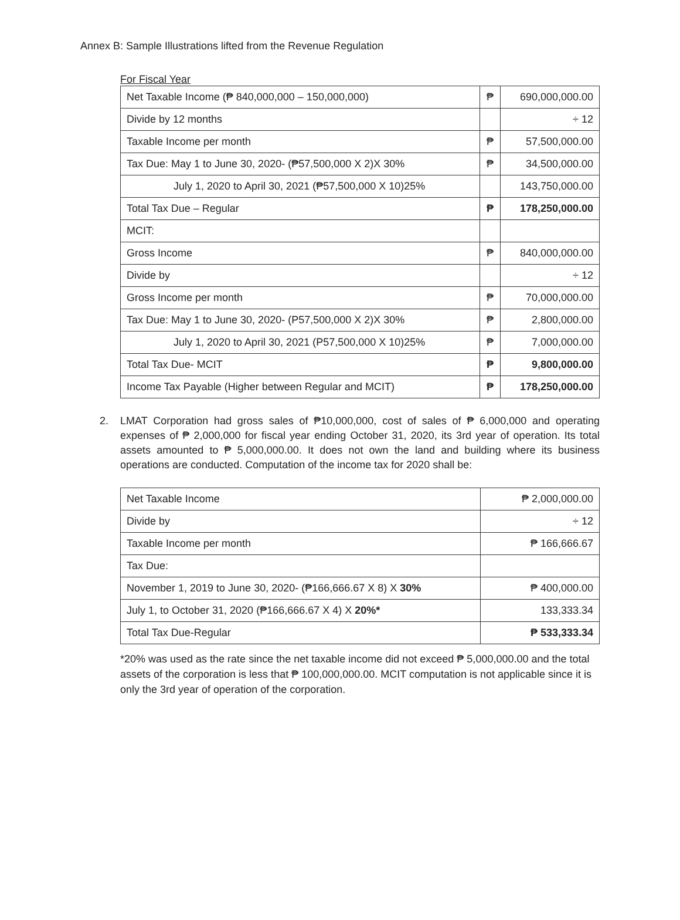Annex B: Sample Illustrations lifted from the Revenue Regulation
For Fiscal Year
| Net Taxable Income (₱ 840,000,000 – 150,000,000) | ₱ | 690,000,000.00 |
| Divide by 12 months | | ÷ 12 |
| Taxable Income per month | ₱ | 57,500,000.00 |
| Tax Due: May 1 to June 30, 2020- (₱57,500,000 X 2)X 30% | ₱ | 34,500,000.00 |
| July 1, 2020 to April 30, 2021 (₱57,500,000 X 10)25% | | 143,750,000.00 |
| Total Tax Due – Regular | ₱ | 178,250,000.00 |
| MCIT: | | |
| Gross Income | ₱ | 840,000,000.00 |
| Divide by | | ÷ 12 |
| Gross Income per month | ₱ | 70,000,000.00 |
| Tax Due: May 1 to June 30, 2020- (P57,500,000 X 2)X 30% | ₱ | 2,800,000.00 |
| July 1, 2020 to April 30, 2021 (P57,500,000 X 10)25% | ₱ | 7,000,000.00 |
| Total Tax Due- MCIT | ₱ | 9,800,000.00 |
| Income Tax Payable (Higher between Regular and MCIT) | ₱ | 178,250,000.00 |
2. LMAT Corporation had gross sales of ₱10,000,000, cost of sales of ₱ 6,000,000 and operating expenses of ₱ 2,000,000 for fiscal year ending October 31, 2020, its 3rd year of operation. Its total assets amounted to ₱ 5,000,000.00. It does not own the land and building where its business operations are conducted. Computation of the income tax for 2020 shall be:
| Net Taxable Income | ₱ 2,000,000.00 |
| Divide by | ÷ 12 |
| Taxable Income per month | ₱ 166,666.67 |
| Tax Due: | |
| November 1, 2019 to June 30, 2020- (₱166,666.67 X 8) X 30% | ₱ 400,000.00 |
| July 1, to October 31, 2020 (₱166,666.67 X 4) X 20%* | 133,333.34 |
| Total Tax Due-Regular | ₱ 533,333.34 |
*20% was used as the rate since the net taxable income did not exceed ₱ 5,000,000.00 and the total assets of the corporation is less that ₱ 100,000,000.00. MCIT computation is not applicable since it is only the 3rd year of operation of the corporation.